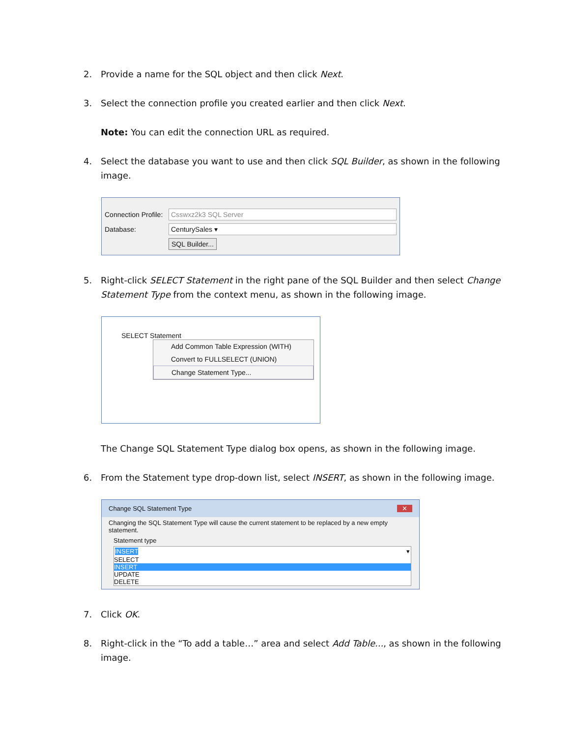2. Provide a name for the SQL object and then click Next.
3. Select the connection profile you created earlier and then click Next.
Note: You can edit the connection URL as required.
4. Select the database you want to use and then click SQL Builder, as shown in the following image.
Connection Profile: Csswxz2k3 SQL Server
Database: CenturySales ▾
SQL Builder...
5. Right-click SELECT Statement in the right pane of the SQL Builder and then select Change Statement Type from the context menu, as shown in the following image.
SELECT Statement
Add Common Table Expression (WITH)
Convert to FULLSELECT (UNION)
Change Statement Type...
The Change SQL Statement Type dialog box opens, as shown in the following image.
6. From the Statement type drop-down list, select INSERT, as shown in the following image.
Change SQL Statement Type ✕
Changing the SQL Statement Type will cause the current statement to be replaced by a new empty statement.
Statement type
INSERT ▾
SELECT
INSERT
UPDATE
DELETE
7. Click OK.
8. Right-click in the “To add a table…” area and select Add Table..., as shown in the following image.